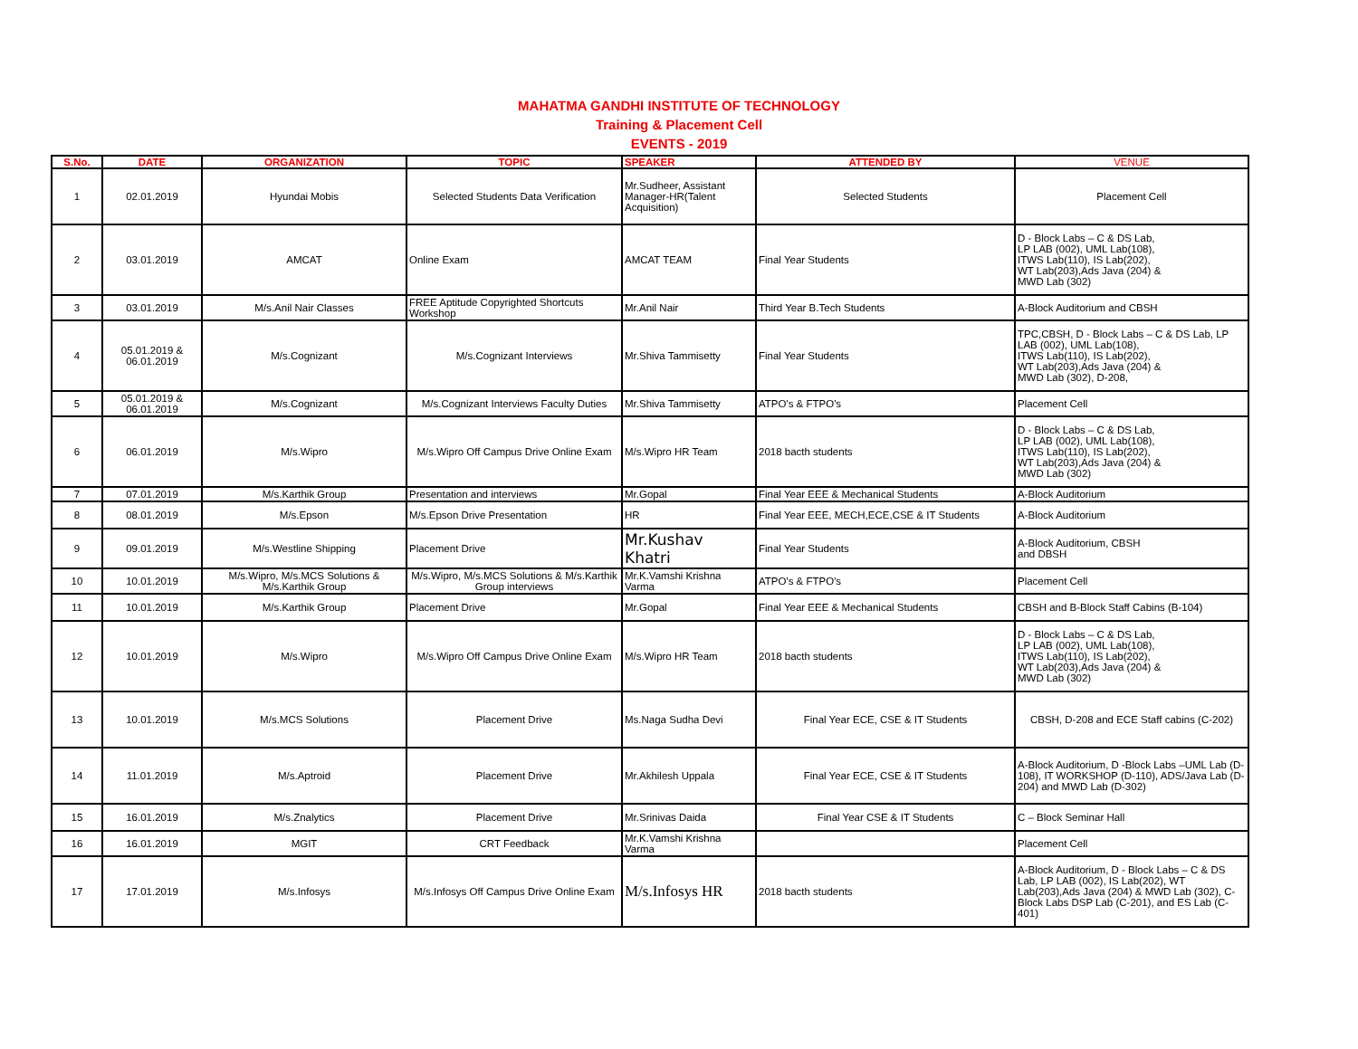MAHATMA GANDHI INSTITUTE OF TECHNOLOGY
Training & Placement Cell
EVENTS - 2019
| S.No. | DATE | ORGANIZATION | TOPIC | SPEAKER | ATTENDED BY | VENUE |
| --- | --- | --- | --- | --- | --- | --- |
| 1 | 02.01.2019 | Hyundai Mobis | Selected Students Data Verification | Mr.Sudheer, Assistant Manager-HR(Talent Acquisition) | Selected Students | Placement Cell |
| 2 | 03.01.2019 | AMCAT | Online Exam | AMCAT TEAM | Final Year Students | D - Block Labs – C & DS Lab, LP LAB (002), UML Lab(108), ITWS Lab(110), IS Lab(202), WT Lab(203),Ads Java (204) & MWD Lab (302) |
| 3 | 03.01.2019 | M/s.Anil Nair Classes | FREE Aptitude Copyrighted Shortcuts Workshop | Mr.Anil Nair | Third Year B.Tech Students | A-Block Auditorium and CBSH |
| 4 | 05.01.2019 & 06.01.2019 | M/s.Cognizant | M/s.Cognizant Interviews | Mr.Shiva Tammisetty | Final Year Students | TPC,CBSH, D - Block Labs – C & DS Lab, LP LAB (002), UML Lab(108), ITWS Lab(110), IS Lab(202), WT Lab(203),Ads Java (204) & MWD Lab (302), D-208, |
| 5 | 05.01.2019 & 06.01.2019 | M/s.Cognizant | M/s.Cognizant Interviews Faculty Duties | Mr.Shiva Tammisetty | ATPO's & FTPO's | Placement Cell |
| 6 | 06.01.2019 | M/s.Wipro | M/s.Wipro Off Campus Drive Online Exam | M/s.Wipro HR Team | 2018 bacth students | D - Block Labs – C & DS Lab, LP LAB (002), UML Lab(108), ITWS Lab(110), IS Lab(202), WT Lab(203),Ads Java (204) & MWD Lab (302) |
| 7 | 07.01.2019 | M/s.Karthik Group | Presentation and interviews | Mr.Gopal | Final Year EEE & Mechanical Students | A-Block Auditorium |
| 8 | 08.01.2019 | M/s.Epson | M/s.Epson Drive Presentation | HR | Final Year EEE, MECH,ECE,CSE & IT Students | A-Block Auditorium |
| 9 | 09.01.2019 | M/s.Westline Shipping | Placement Drive | Mr.Kushav Khatri | Final Year Students | A-Block Auditorium, CBSH and DBSH |
| 10 | 10.01.2019 | M/s.Wipro, M/s.MCS Solutions & M/s.Karthik Group | M/s.Wipro, M/s.MCS Solutions & M/s.Karthik Group interviews | Mr.K.Vamshi Krishna Varma | ATPO's & FTPO's | Placement Cell |
| 11 | 10.01.2019 | M/s.Karthik Group | Placement Drive | Mr.Gopal | Final Year EEE & Mechanical Students | CBSH and B-Block Staff Cabins (B-104) |
| 12 | 10.01.2019 | M/s.Wipro | M/s.Wipro Off Campus Drive Online Exam | M/s.Wipro HR Team | 2018 bacth students | D - Block Labs – C & DS Lab, LP LAB (002), UML Lab(108), ITWS Lab(110), IS Lab(202), WT Lab(203),Ads Java (204) & MWD Lab (302) |
| 13 | 10.01.2019 | M/s.MCS Solutions | Placement Drive | Ms.Naga Sudha Devi | Final Year ECE, CSE & IT Students | CBSH, D-208 and ECE Staff cabins (C-202) |
| 14 | 11.01.2019 | M/s.Aptroid | Placement Drive | Mr.Akhilesh Uppala | Final Year ECE, CSE & IT Students | A-Block Auditorium, D -Block Labs –UML Lab (D-108), IT WORKSHOP (D-110), ADS/Java Lab (D-204) and MWD Lab (D-302) |
| 15 | 16.01.2019 | M/s.Znalytics | Placement Drive | Mr.Srinivas Daida | Final Year CSE & IT Students | C – Block Seminar Hall |
| 16 | 16.01.2019 | MGIT | CRT Feedback | Mr.K.Vamshi Krishna Varma | | Placement Cell |
| 17 | 17.01.2019 | M/s.Infosys | M/s.Infosys Off Campus Drive Online Exam | M/s.Infosys HR | 2018 bacth students | A-Block Auditorium, D - Block Labs – C & DS Lab, LP LAB (002), IS Lab(202), WT Lab(203),Ads Java (204) & MWD Lab (302), C- Block Labs DSP Lab (C-201), and ES Lab (C-401) |